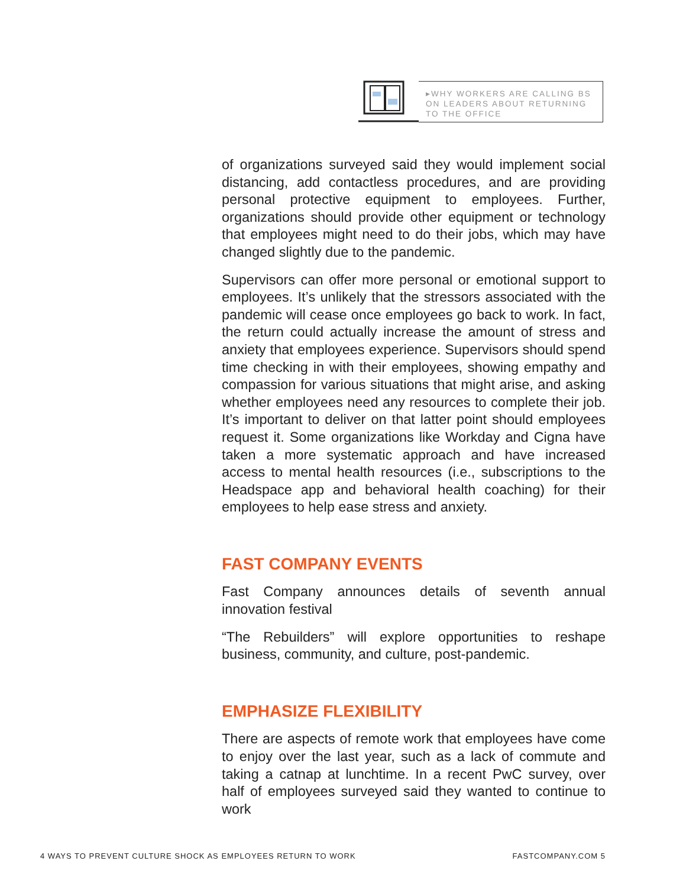▸WHY WORKERS ARE CALLING BS ON LEADERS ABOUT RETURNING TO THE OFFICE
of organizations surveyed said they would implement social distancing, add contactless procedures, and are providing personal protective equipment to employees. Further, organizations should provide other equipment or technology that employees might need to do their jobs, which may have changed slightly due to the pandemic.
Supervisors can offer more personal or emotional support to employees. It’s unlikely that the stressors associated with the pandemic will cease once employees go back to work. In fact, the return could actually increase the amount of stress and anxiety that employees experience. Supervisors should spend time checking in with their employees, showing empathy and compassion for various situations that might arise, and asking whether employees need any resources to complete their job. It’s important to deliver on that latter point should employees request it. Some organizations like Workday and Cigna have taken a more systematic approach and have increased access to mental health resources (i.e., subscriptions to the Headspace app and behavioral health coaching) for their employees to help ease stress and anxiety.
FAST COMPANY EVENTS
Fast Company announces details of seventh annual innovation festival
“The Rebuilders” will explore opportunities to reshape business, community, and culture, post-pandemic.
EMPHASIZE FLEXIBILITY
There are aspects of remote work that employees have come to enjoy over the last year, such as a lack of commute and taking a catnap at lunchtime. In a recent PwC survey, over half of employees surveyed said they wanted to continue to work
4 WAYS TO PREVENT CULTURE SHOCK AS EMPLOYEES RETURN TO WORK FASTCOMPANY.COM 5